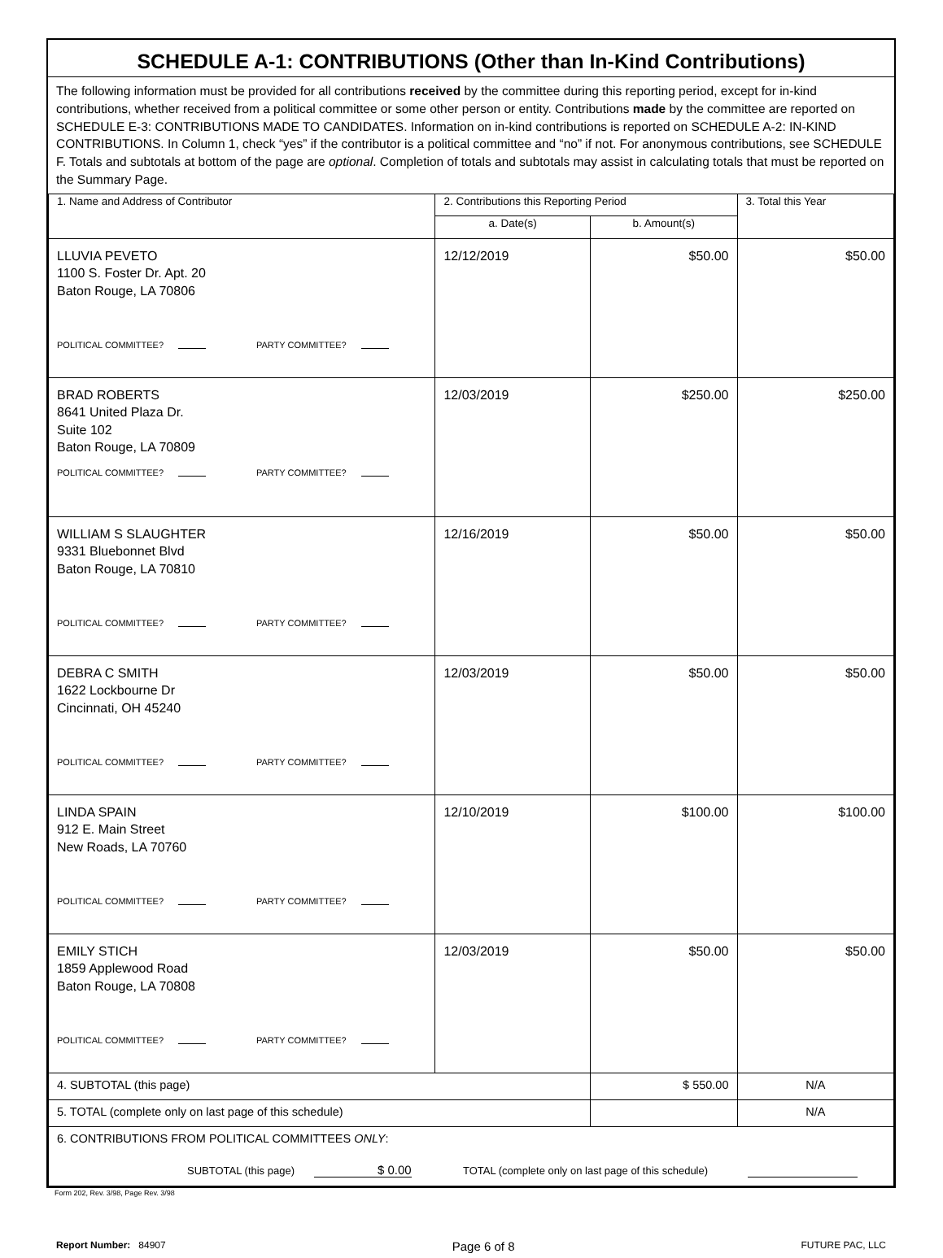SCHEDULE A-1: CONTRIBUTIONS (Other than In-Kind Contributions)
The following information must be provided for all contributions received by the committee during this reporting period, except for in-kind contributions, whether received from a political committee or some other person or entity. Contributions made by the committee are reported on SCHEDULE E-3: CONTRIBUTIONS MADE TO CANDIDATES. Information on in-kind contributions is reported on SCHEDULE A-2: IN-KIND CONTRIBUTIONS. In Column 1, check “yes” if the contributor is a political committee and “no” if not. For anonymous contributions, see SCHEDULE F. Totals and subtotals at bottom of the page are optional. Completion of totals and subtotals may assist in calculating totals that must be reported on the Summary Page.
| 1. Name and Address of Contributor | 2. Contributions this Reporting Period | | 3. Total this Year |
| --- | --- | --- | --- |
| | a. Date(s) | b. Amount(s) | |
| LLUVIA PEVETO 1100 S. Foster Dr. Apt. 20 Baton Rouge, LA 70806 POLITICAL COMMITTEE? PARTY COMMITTEE? | 12/12/2019 | $50.00 | $50.00 |
| BRAD ROBERTS 8641 United Plaza Dr. Suite 102 Baton Rouge, LA 70809 POLITICAL COMMITTEE? PARTY COMMITTEE? | 12/03/2019 | $250.00 | $250.00 |
| WILLIAM S SLAUGHTER 9331 Bluebonnet Blvd Baton Rouge, LA 70810 POLITICAL COMMITTEE? PARTY COMMITTEE? | 12/16/2019 | $50.00 | $50.00 |
| DEBRA C SMITH 1622 Lockbourne Dr Cincinnati, OH 45240 POLITICAL COMMITTEE? PARTY COMMITTEE? | 12/03/2019 | $50.00 | $50.00 |
| LINDA SPAIN 912 E. Main Street New Roads, LA 70760 POLITICAL COMMITTEE? PARTY COMMITTEE? | 12/10/2019 | $100.00 | $100.00 |
| EMILY STICH 1859 Applewood Road Baton Rouge, LA 70808 POLITICAL COMMITTEE? PARTY COMMITTEE? | 12/03/2019 | $50.00 | $50.00 |
| 4. SUBTOTAL (this page) | | $ 550.00 | N/A |
| 5. TOTAL (complete only on last page of this schedule) | | | N/A |
| 6. CONTRIBUTIONS FROM POLITICAL COMMITTEES ONLY : SUBTOTAL (this page) $ 0.00 TOTAL (complete only on last page of this schedule) | | | |
Form 202, Rev. 3/98, Page Rev. 3/98
Report Number: 84907 Page 6 of 8 FUTURE PAC, LLC